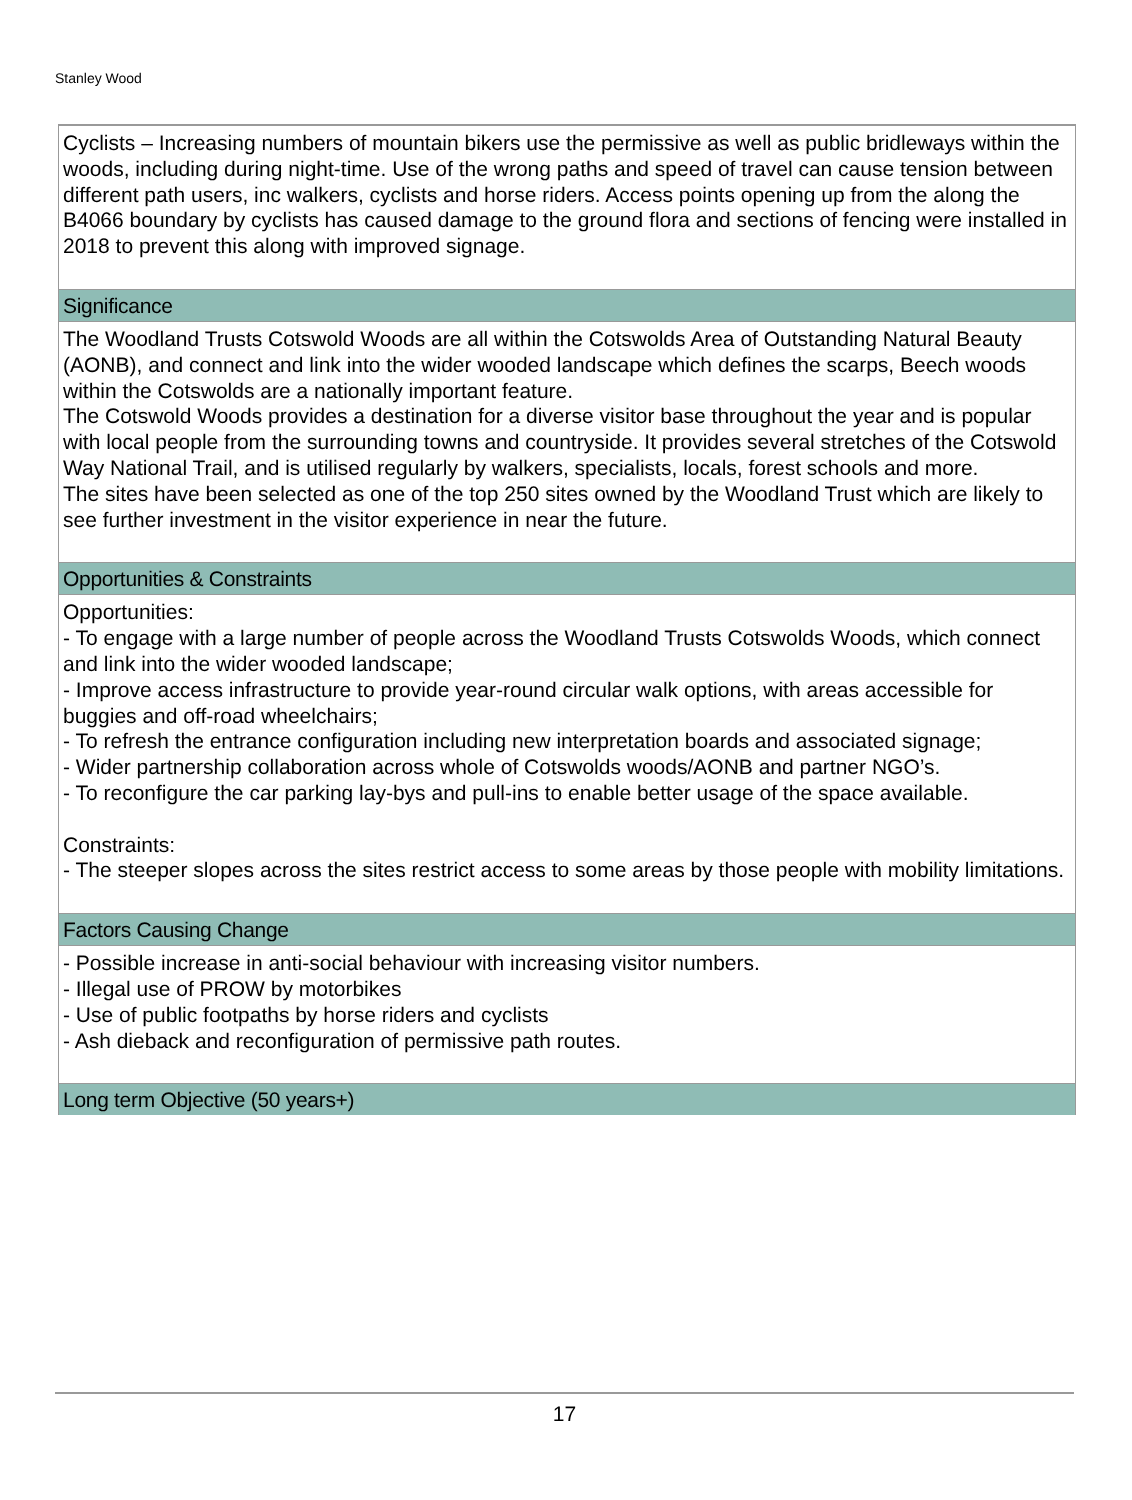Stanley Wood
Cyclists – Increasing numbers of mountain bikers use the permissive as well as public bridleways within the woods, including during night-time. Use of the wrong paths and speed of travel can cause tension between different path users, inc walkers, cyclists and horse riders. Access points opening up from the along the B4066 boundary by cyclists has caused damage to the ground flora and sections of fencing were installed in 2018 to prevent this along with improved signage.
Significance
The Woodland Trusts Cotswold Woods are all within the Cotswolds Area of Outstanding Natural Beauty (AONB), and connect and link into the wider wooded landscape which defines the scarps, Beech woods within the Cotswolds are a nationally important feature.
The Cotswold Woods provides a destination for a diverse visitor base throughout the year and is popular with local people from the surrounding towns and countryside. It provides several stretches of the Cotswold Way National Trail, and is utilised regularly by walkers, specialists, locals, forest schools and more.
The sites have been selected as one of the top 250 sites owned by the Woodland Trust which are likely to see further investment in the visitor experience in near the future.
Opportunities & Constraints
Opportunities:
- To engage with a large number of people across the Woodland Trusts Cotswolds Woods, which connect and link into the wider wooded landscape;
- Improve access infrastructure to provide year-round circular walk options, with areas accessible for buggies and off-road wheelchairs;
- To refresh the entrance configuration including new interpretation boards and associated signage;
- Wider partnership collaboration across whole of Cotswolds woods/AONB and partner NGO’s.
- To reconfigure the car parking lay-bys and pull-ins to enable better usage of the space available.
Constraints:
- The steeper slopes across the sites restrict access to some areas by those people with mobility limitations.
Factors Causing Change
- Possible increase in anti-social behaviour with increasing visitor numbers.
- Illegal use of PROW by motorbikes
- Use of public footpaths by horse riders and cyclists
- Ash dieback and reconfiguration of permissive path routes.
Long term Objective (50 years+)
17